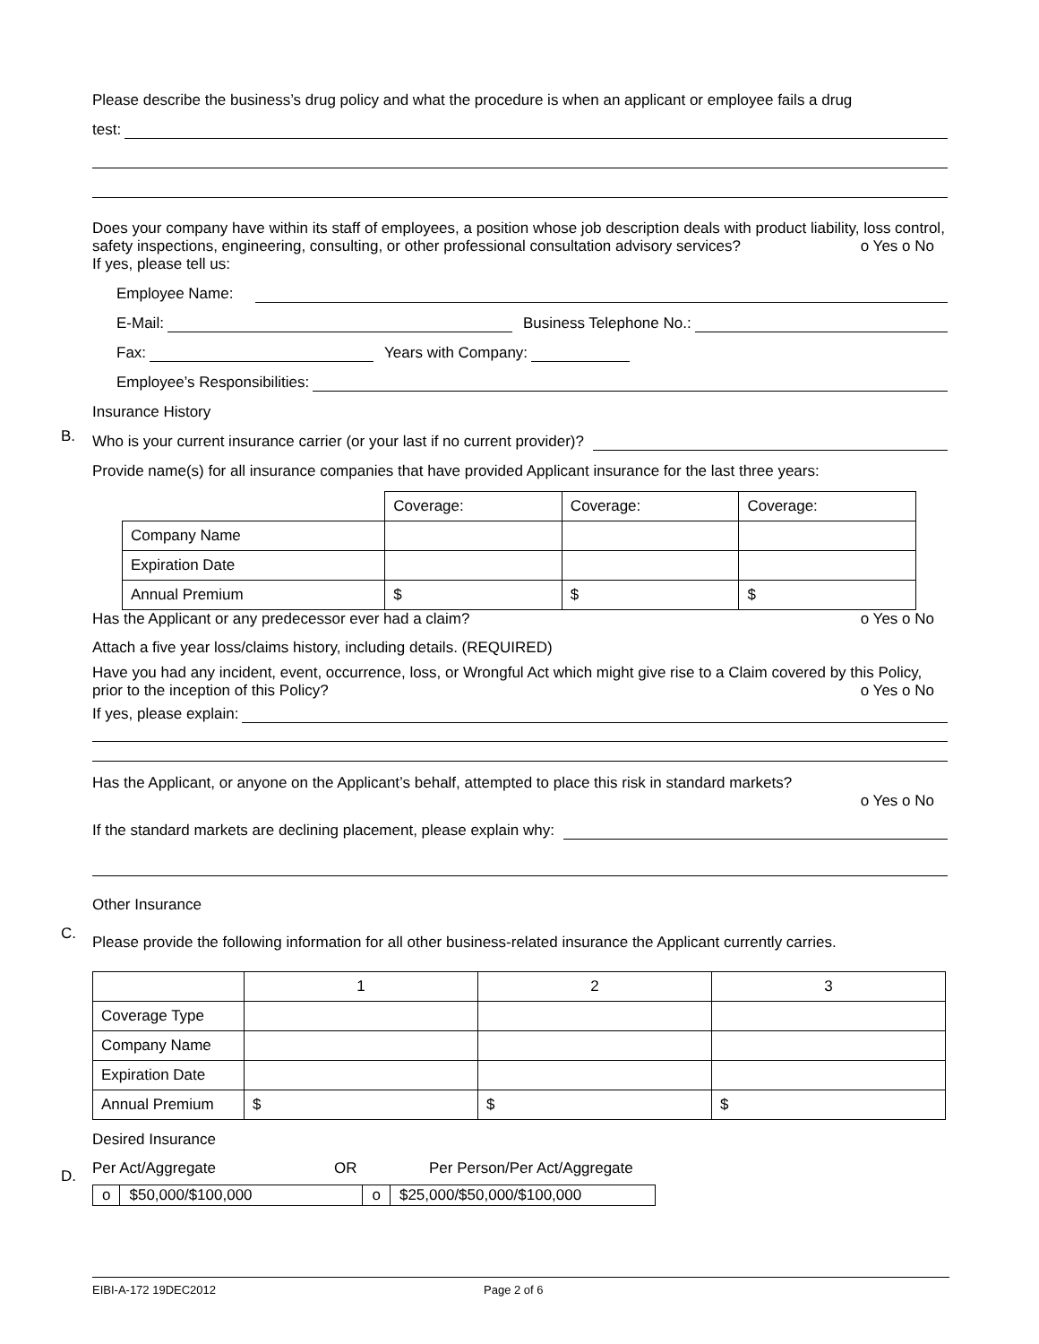Please describe the business’s drug policy and what the procedure is when an applicant or employee fails a drug
test:
Does your company have within its staff of employees, a position whose job description deals with product liability, loss control, safety inspections, engineering, consulting, or other professional consultation advisory services? o Yes o No
If yes, please tell us:
Employee Name:
E-Mail: Business Telephone No.:
Fax: Years with Company:
Employee’s Responsibilities:
Insurance History
Who is your current insurance carrier (or your last if no current provider)?
Provide name(s) for all insurance companies that have provided Applicant insurance for the last three years:
| | Coverage: | Coverage: | Coverage: |
| Company Name | | | |
| Expiration Date | | | |
| Annual Premium | $ | $ | $ |
Has the Applicant or any predecessor ever had a claim? o Yes o No
Attach a five year loss/claims history, including details. (REQUIRED)
Have you had any incident, event, occurrence, loss, or Wrongful Act which might give rise to a Claim covered by this Policy, prior to the inception of this Policy? o Yes o No
If yes, please explain:
Has the Applicant, or anyone on the Applicant’s behalf, attempted to place this risk in standard markets?
o Yes o No
If the standard markets are declining placement, please explain why:
Other Insurance
Please provide the following information for all other business-related insurance the Applicant currently carries.
| | 1 | 2 | 3 |
| Coverage Type | | | |
| Company Name | | | |
| Expiration Date | | | |
| Annual Premium | $ | $ | $ |
Desired Insurance
Per Act/Aggregate OR Per Person/Per Act/Aggregate
| o | $50,000/$100,000 | o | $25,000/$50,000/$100,000 |
B.
C.
D.
EIBI-A-172 19DEC2012 Page 2 of 6